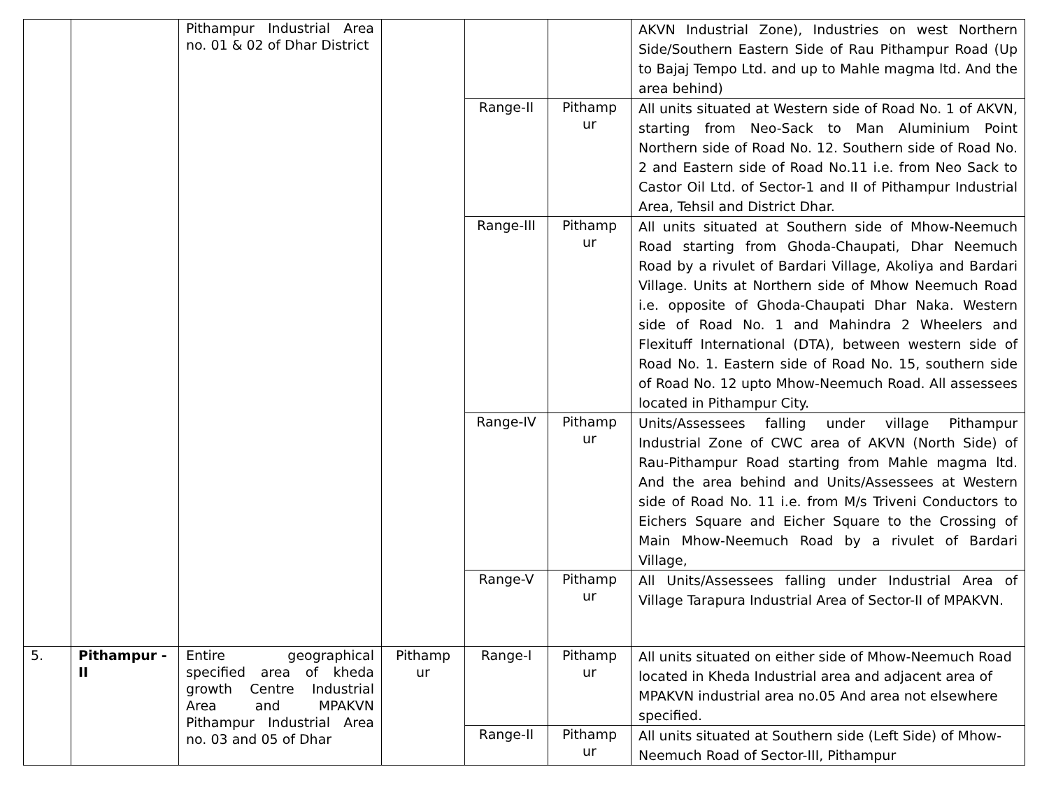| | | Pithampur Industrial Area no. 01 & 02 of Dhar District | | | | AKVN Industrial Zone), Industries on west Northern Side/Southern Eastern Side of Rau Pithampur Road (Up to Bajaj Tempo Ltd. and up to Mahle magma ltd. And the area behind) |
| | | | | Range-II | Pithamp ur | All units situated at Western side of Road No. 1 of AKVN, starting from Neo-Sack to Man Aluminium Point Northern side of Road No. 12. Southern side of Road No. 2 and Eastern side of Road No.11 i.e. from Neo Sack to Castor Oil Ltd. of Sector-1 and II of Pithampur Industrial Area, Tehsil and District Dhar. |
| | | | | Range-III | Pithamp ur | All units situated at Southern side of Mhow-Neemuch Road starting from Ghoda-Chaupati, Dhar Neemuch Road by a rivulet of Bardari Village, Akoliya and Bardari Village. Units at Northern side of Mhow Neemuch Road i.e. opposite of Ghoda-Chaupati Dhar Naka. Western side of Road No. 1 and Mahindra 2 Wheelers and Flexituff International (DTA), between western side of Road No. 1. Eastern side of Road No. 15, southern side of Road No. 12 upto Mhow-Neemuch Road. All assessees located in Pithampur City. |
| | | | | Range-IV | Pithamp ur | Units/Assessees falling under village Pithampur Industrial Zone of CWC area of AKVN (North Side) of Rau-Pithampur Road starting from Mahle magma ltd. And the area behind and Units/Assessees at Western side of Road No. 11 i.e. from M/s Triveni Conductors to Eichers Square and Eicher Square to the Crossing of Main Mhow-Neemuch Road by a rivulet of Bardari Village, |
| | | | | Range-V | Pithamp ur | All Units/Assessees falling under Industrial Area of Village Tarapura Industrial Area of Sector-II of MPAKVN. |
| 5. | Pithampur - II | Entire geographical specified area of kheda growth Centre Industrial Area and MPAKVN Pithampur Industrial Area no. 03 and 05 of Dhar | Pithamp ur | Range-I | Pithamp ur | All units situated on either side of Mhow-Neemuch Road located in Kheda Industrial area and adjacent area of MPAKVN industrial area no.05 And area not elsewhere specified. |
| | | | | Range-II | Pithamp ur | All units situated at Southern side (Left Side) of Mhow-Neemuch Road of Sector-III, Pithampur |